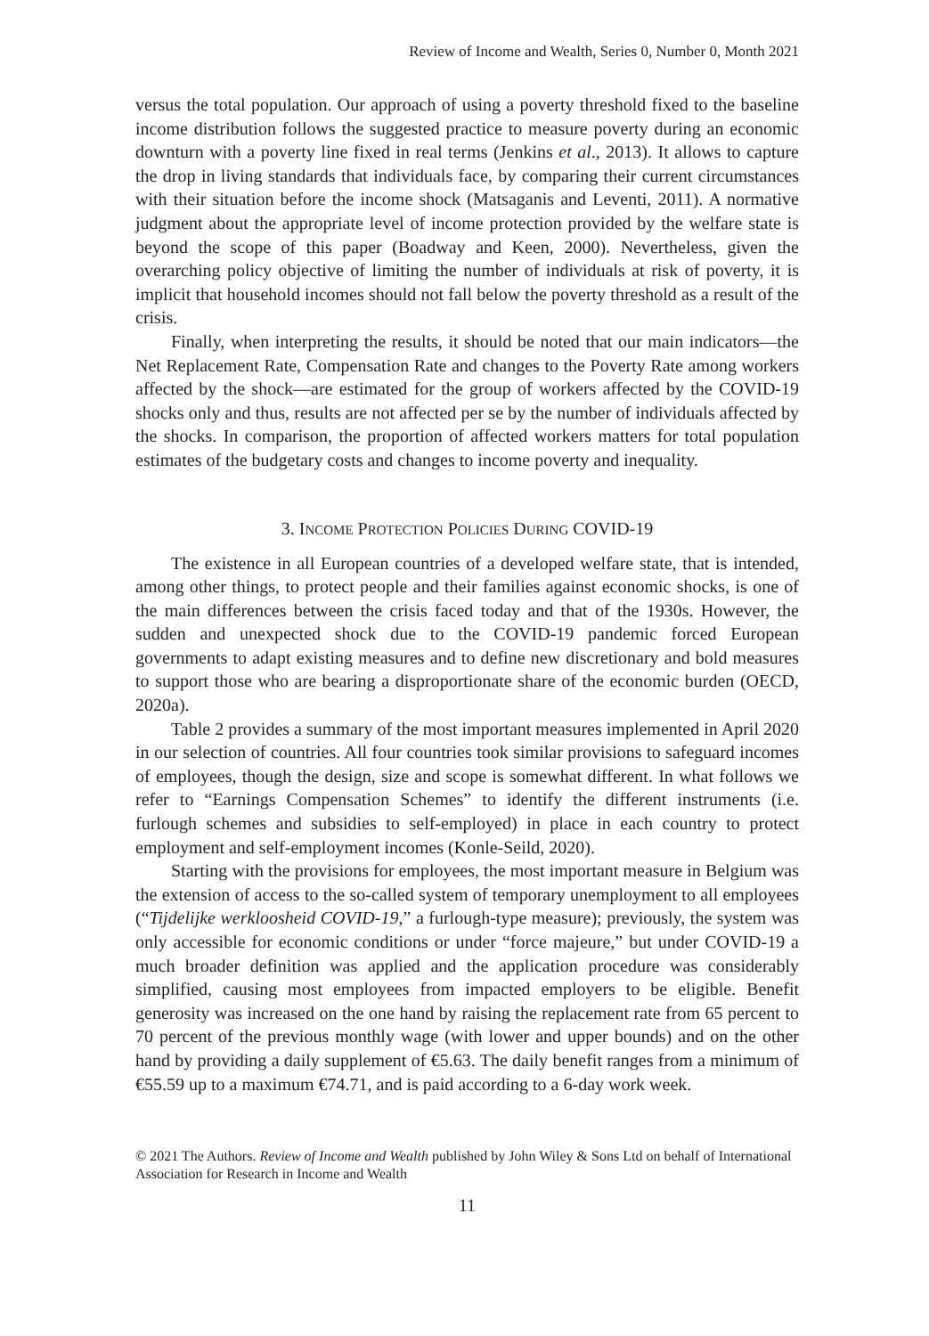Review of Income and Wealth, Series 0, Number 0, Month 2021
versus the total population. Our approach of using a poverty threshold fixed to the baseline income distribution follows the suggested practice to measure poverty during an economic downturn with a poverty line fixed in real terms (Jenkins et al., 2013). It allows to capture the drop in living standards that individuals face, by comparing their current circumstances with their situation before the income shock (Matsaganis and Leventi, 2011). A normative judgment about the appropriate level of income protection provided by the welfare state is beyond the scope of this paper (Boadway and Keen, 2000). Nevertheless, given the overarching policy objective of limiting the number of individuals at risk of poverty, it is implicit that household incomes should not fall below the poverty threshold as a result of the crisis.
Finally, when interpreting the results, it should be noted that our main indicators—the Net Replacement Rate, Compensation Rate and changes to the Poverty Rate among workers affected by the shock—are estimated for the group of workers affected by the COVID-19 shocks only and thus, results are not affected per se by the number of individuals affected by the shocks. In comparison, the proportion of affected workers matters for total population estimates of the budgetary costs and changes to income poverty and inequality.
3. INCOME PROTECTION POLICIES DURING COVID-19
The existence in all European countries of a developed welfare state, that is intended, among other things, to protect people and their families against economic shocks, is one of the main differences between the crisis faced today and that of the 1930s. However, the sudden and unexpected shock due to the COVID-19 pandemic forced European governments to adapt existing measures and to define new discretionary and bold measures to support those who are bearing a disproportionate share of the economic burden (OECD, 2020a).
Table 2 provides a summary of the most important measures implemented in April 2020 in our selection of countries. All four countries took similar provisions to safeguard incomes of employees, though the design, size and scope is somewhat different. In what follows we refer to “Earnings Compensation Schemes” to identify the different instruments (i.e. furlough schemes and subsidies to self-employed) in place in each country to protect employment and self-employment incomes (Konle-Seild, 2020).
Starting with the provisions for employees, the most important measure in Belgium was the extension of access to the so-called system of temporary unemployment to all employees (“Tijdelijke werkloosheid COVID-19,” a furlough-type measure); previously, the system was only accessible for economic conditions or under “force majeure,” but under COVID-19 a much broader definition was applied and the application procedure was considerably simplified, causing most employees from impacted employers to be eligible. Benefit generosity was increased on the one hand by raising the replacement rate from 65 percent to 70 percent of the previous monthly wage (with lower and upper bounds) and on the other hand by providing a daily supplement of €5.63. The daily benefit ranges from a minimum of €55.59 up to a maximum €74.71, and is paid according to a 6-day work week.
© 2021 The Authors. Review of Income and Wealth published by John Wiley & Sons Ltd on behalf of International Association for Research in Income and Wealth
11